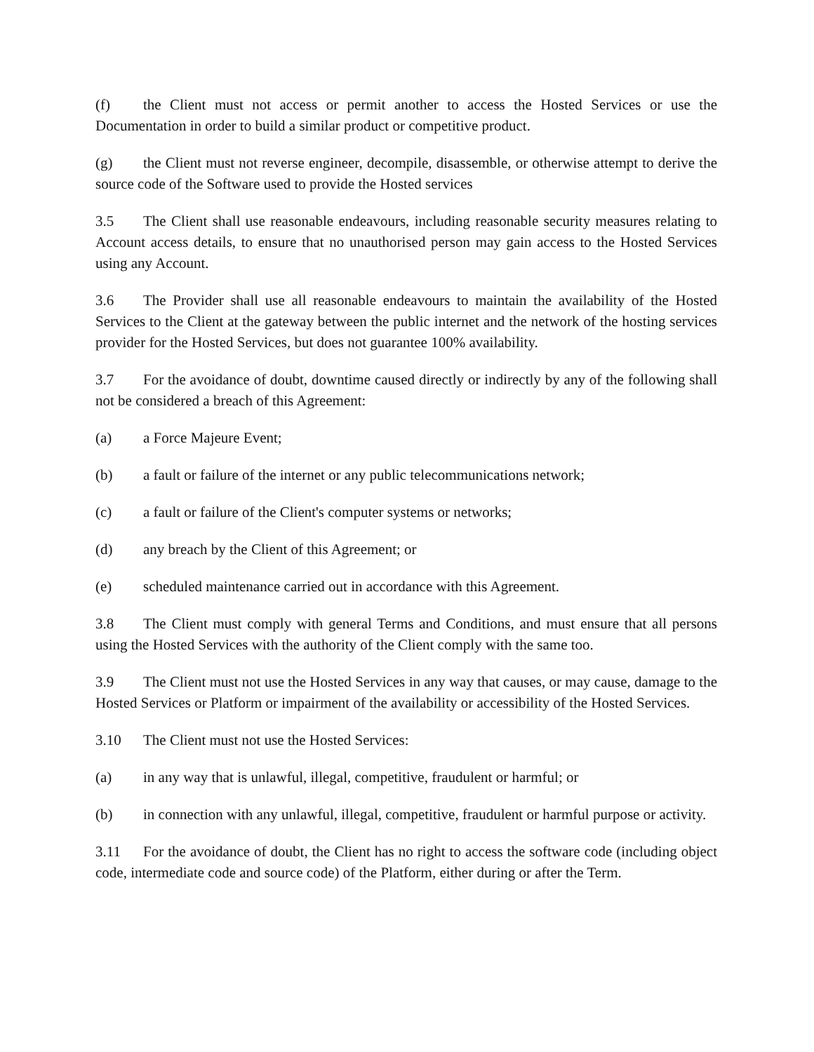(f) the Client must not access or permit another to access the Hosted Services or use the Documentation in order to build a similar product or competitive product.
(g) the Client must not reverse engineer, decompile, disassemble, or otherwise attempt to derive the source code of the Software used to provide the Hosted services
3.5 The Client shall use reasonable endeavours, including reasonable security measures relating to Account access details, to ensure that no unauthorised person may gain access to the Hosted Services using any Account.
3.6 The Provider shall use all reasonable endeavours to maintain the availability of the Hosted Services to the Client at the gateway between the public internet and the network of the hosting services provider for the Hosted Services, but does not guarantee 100% availability.
3.7 For the avoidance of doubt, downtime caused directly or indirectly by any of the following shall not be considered a breach of this Agreement:
(a) a Force Majeure Event;
(b) a fault or failure of the internet or any public telecommunications network;
(c) a fault or failure of the Client's computer systems or networks;
(d) any breach by the Client of this Agreement; or
(e) scheduled maintenance carried out in accordance with this Agreement.
3.8 The Client must comply with general Terms and Conditions, and must ensure that all persons using the Hosted Services with the authority of the Client comply with the same too.
3.9 The Client must not use the Hosted Services in any way that causes, or may cause, damage to the Hosted Services or Platform or impairment of the availability or accessibility of the Hosted Services.
3.10 The Client must not use the Hosted Services:
(a) in any way that is unlawful, illegal, competitive, fraudulent or harmful; or
(b) in connection with any unlawful, illegal, competitive, fraudulent or harmful purpose or activity.
3.11 For the avoidance of doubt, the Client has no right to access the software code (including object code, intermediate code and source code) of the Platform, either during or after the Term.